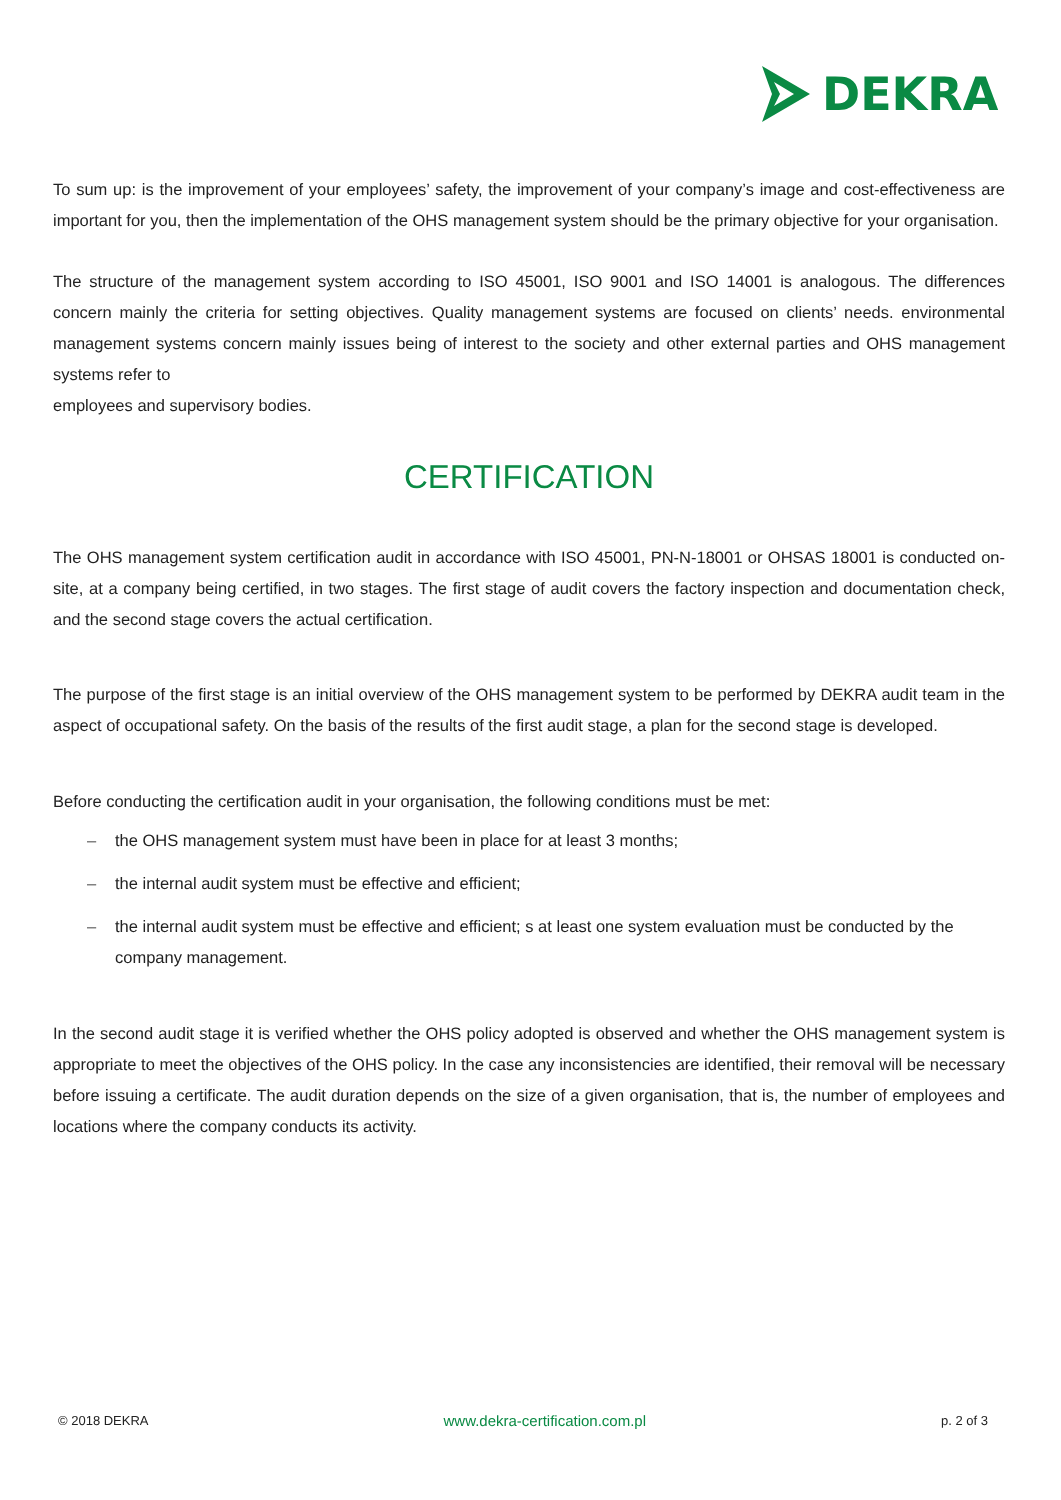DEKRA
To sum up: is the improvement of your employees’ safety, the improvement of your company’s image and cost-effectiveness are important for you, then the implementation of the OHS management system should be the primary objective for your organisation.
The structure of the management system according to ISO 45001, ISO 9001 and ISO 14001 is analogous. The differences concern mainly the criteria for setting objectives. Quality management systems are focused on clients’ needs. environmental management systems concern mainly issues being of interest to the society and other external parties and OHS management systems refer to
employees and supervisory bodies.
CERTIFICATION
The OHS management system certification audit in accordance with ISO 45001, PN-N-18001 or OHSAS 18001 is conducted on-site, at a company being certified, in two stages. The first stage of audit covers the factory inspection and documentation check, and the second stage covers the actual certification.
The purpose of the first stage is an initial overview of the OHS management system to be performed by DEKRA audit team in the aspect of occupational safety. On the basis of the results of the first audit stage, a plan for the second stage is developed.
Before conducting the certification audit in your organisation, the following conditions must be met:
– the OHS management system must have been in place for at least 3 months;
– the internal audit system must be effective and efficient;
– the internal audit system must be effective and efficient; s at least one system evaluation must be conducted by the company management.
In the second audit stage it is verified whether the OHS policy adopted is observed and whether the OHS management system is appropriate to meet the objectives of the OHS policy. In the case any inconsistencies are identified, their removal will be necessary before issuing a certificate. The audit duration depends on the size of a given organisation, that is, the number of employees and locations where the company conducts its activity.
© 2018 DEKRA www.dekra-certification.com.pl p. 2 of 3